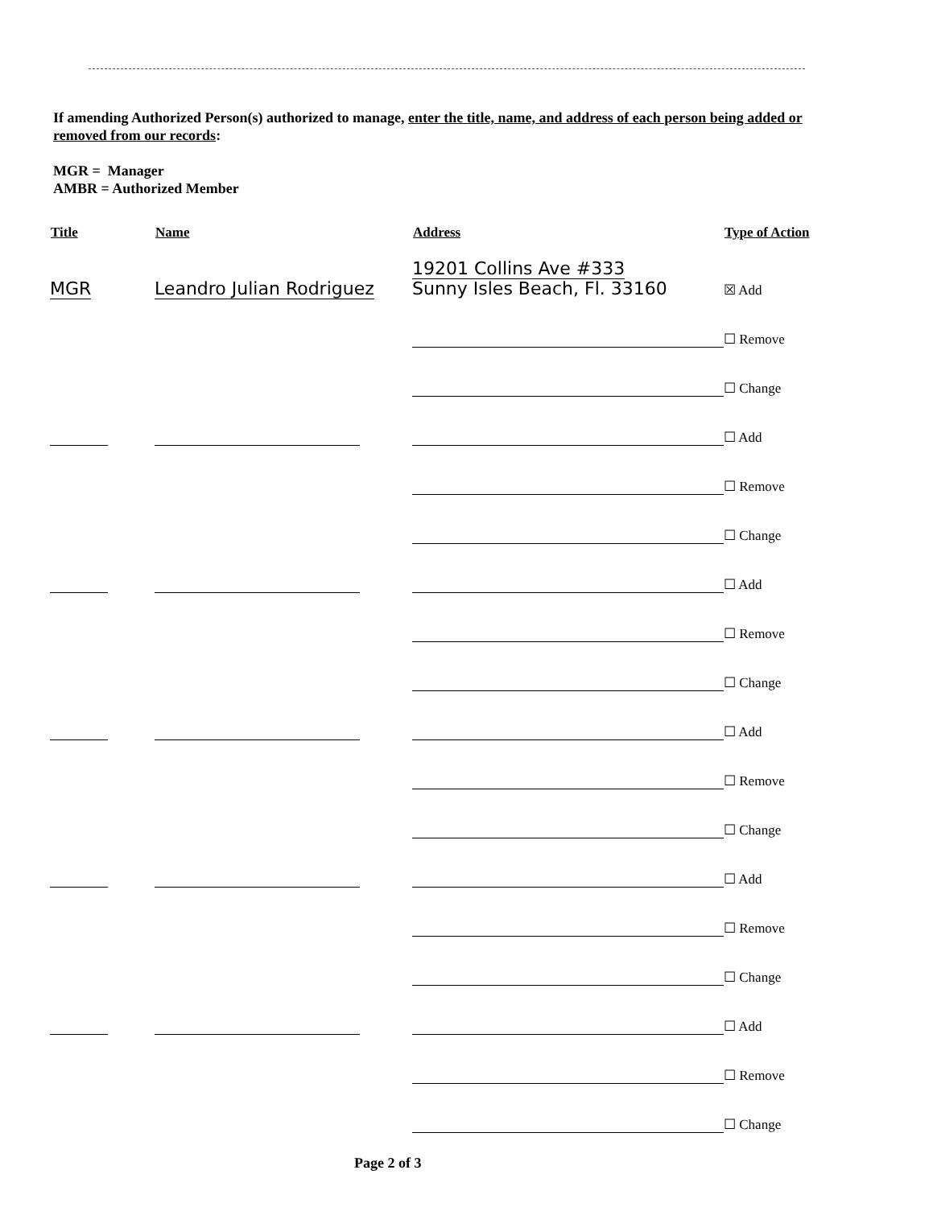If amending Authorized Person(s) authorized to manage, enter the title, name, and address of each person being added or removed from our records:
MGR = Manager
AMBR = Authorized Member
| Title | Name | Address | Type of Action |
| --- | --- | --- | --- |
| MGR | Leandro Julian Rodriguez | 19201 Collins Ave #333 Sunny Isles Beach, Fl. 33160 | ☒ Add |
| | | | ☐ Remove |
| | | | ☐ Change |
| | | | ☐ Add |
| | | | ☐ Remove |
| | | | ☐ Change |
| | | | ☐ Add |
| | | | ☐ Remove |
| | | | ☐ Change |
| | | | ☐ Add |
| | | | ☐ Remove |
| | | | ☐ Change |
| | | | ☐ Add |
| | | | ☐ Remove |
| | | | ☐ Change |
| | | | ☐ Add |
| | | | ☐ Remove |
| | | | ☐ Change |
Page 2 of 3